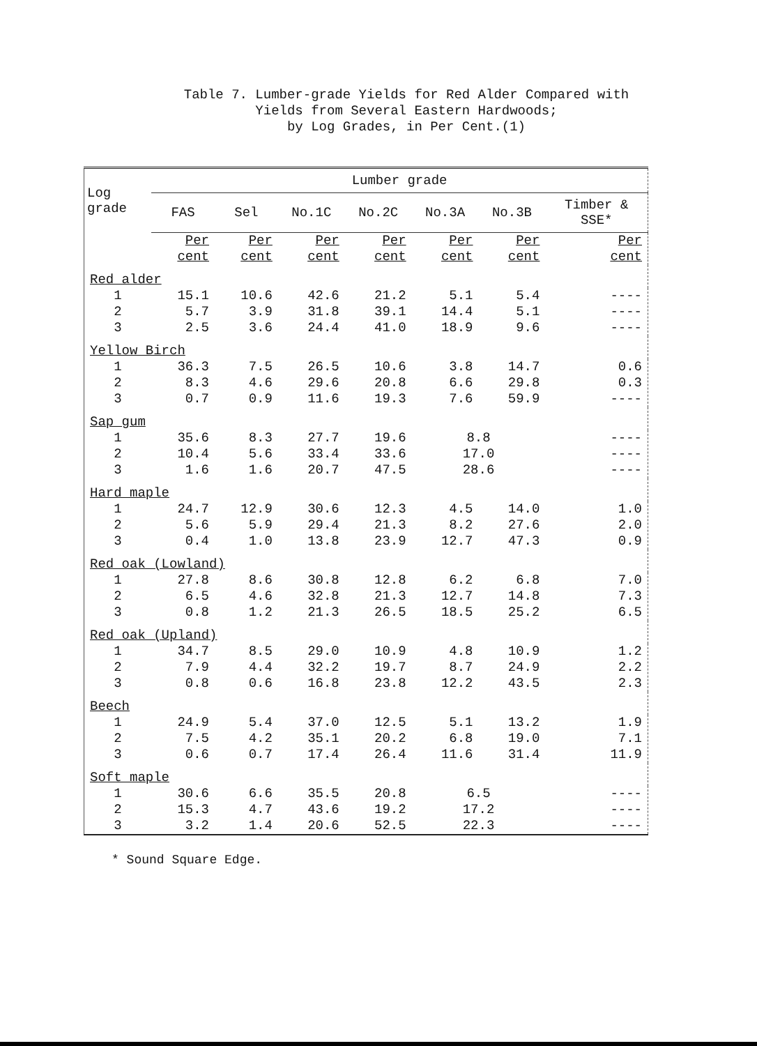Table 7. Lumber-grade Yields for Red Alder Compared with
Yields from Several Eastern Hardwoods;
by Log Grades, in Per Cent.(1)
| Log grade | Lumber grade | | | | | | |
| --- | --- | --- | --- | --- | --- | --- | --- |
| | FAS | Sel | No.1C | No.2C | No.3A | No.3B | Timber & SSE* |
| | Per cent | Per cent | Per cent | Per cent | Per cent | Per cent | Per cent |
| Red alder | | | | | | | |
| 1 2 3 | 15.1 5.7 2.5 | 10.6 3.9 3.6 | 42.6 31.8 24.4 | 21.2 39.1 41.0 | 5.1 14.4 18.9 | 5.4 5.1 9.6 | ---- ---- ---- |
| Yellow Birch | | | | | | | |
| 1 2 3 | 36.3 8.3 0.7 | 7.5 4.6 0.9 | 26.5 29.6 11.6 | 10.6 20.8 19.3 | 3.8 6.6 7.6 | 14.7 29.8 59.9 | 0.6 0.3 ---- |
| Sap gum | | | | | | | |
| 1 2 3 | 35.6 10.4 1.6 | 8.3 5.6 1.6 | 27.7 33.4 20.7 | 19.6 33.6 47.5 | 8.8 17.0 28.6 | | ---- ---- ---- |
| Hard maple | | | | | | | |
| 1 2 3 | 24.7 5.6 0.4 | 12.9 5.9 1.0 | 30.6 29.4 13.8 | 12.3 21.3 23.9 | 4.5 8.2 12.7 | 14.0 27.6 47.3 | 1.0 2.0 0.9 |
| Red oak (Lowland) | | | | | | | |
| 1 2 3 | 27.8 6.5 0.8 | 8.6 4.6 1.2 | 30.8 32.8 21.3 | 12.8 21.3 26.5 | 6.2 12.7 18.5 | 6.8 14.8 25.2 | 7.0 7.3 6.5 |
| Red oak (Upland) | | | | | | | |
| 1 2 3 | 34.7 7.9 0.8 | 8.5 4.4 0.6 | 29.0 32.2 16.8 | 10.9 19.7 23.8 | 4.8 8.7 12.2 | 10.9 24.9 43.5 | 1.2 2.2 2.3 |
| Beech | | | | | | | |
| 1 2 3 | 24.9 7.5 0.6 | 5.4 4.2 0.7 | 37.0 35.1 17.4 | 12.5 20.2 26.4 | 5.1 6.8 11.6 | 13.2 19.0 31.4 | 1.9 7.1 11.9 |
| Soft maple | | | | | | | |
| 1 2 3 | 30.6 15.3 3.2 | 6.6 4.7 1.4 | 35.5 43.6 20.6 | 20.8 19.2 52.5 | 6.5 17.2 22.3 | | ---- ---- ---- |
* Sound Square Edge.